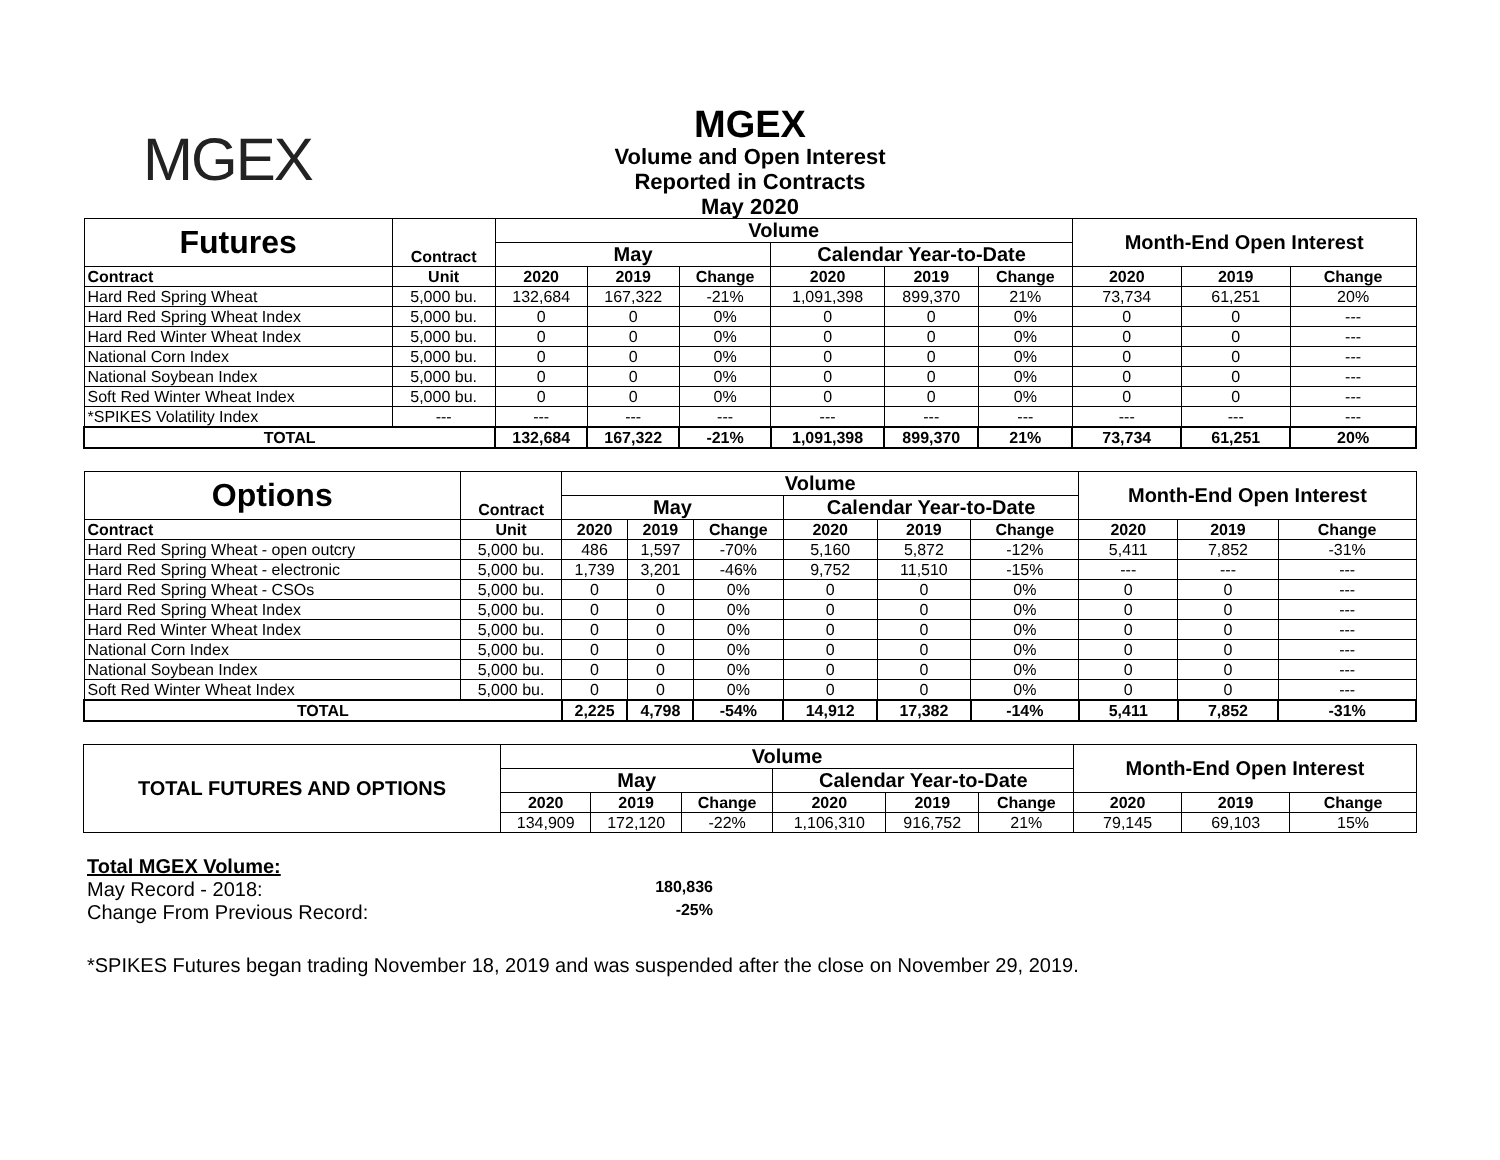MGEX
MGEX
Volume and Open Interest
Reported in Contracts
May 2020
| Futures | Contract | Volume | | | | | | Month-End Open Interest | | |
| | | May | | | Calendar Year-to-Date | | | | | |
| Contract | Unit | 2020 | 2019 | Change | 2020 | 2019 | Change | 2020 | 2019 | Change |
| Hard Red Spring Wheat | 5,000 bu. | 132,684 | 167,322 | -21% | 1,091,398 | 899,370 | 21% | 73,734 | 61,251 | 20% |
| Hard Red Spring Wheat Index | 5,000 bu. | 0 | 0 | 0% | 0 | 0 | 0% | 0 | 0 | --- |
| Hard Red Winter Wheat Index | 5,000 bu. | 0 | 0 | 0% | 0 | 0 | 0% | 0 | 0 | --- |
| National Corn Index | 5,000 bu. | 0 | 0 | 0% | 0 | 0 | 0% | 0 | 0 | --- |
| National Soybean Index | 5,000 bu. | 0 | 0 | 0% | 0 | 0 | 0% | 0 | 0 | --- |
| Soft Red Winter Wheat Index | 5,000 bu. | 0 | 0 | 0% | 0 | 0 | 0% | 0 | 0 | --- |
| *SPIKES Volatility Index | --- | --- | --- | --- | --- | --- | --- | --- | --- | --- |
| TOTAL | | 132,684 | 167,322 | -21% | 1,091,398 | 899,370 | 21% | 73,734 | 61,251 | 20% |
| Options | Contract | Volume | | | | | | Month-End Open Interest | | |
| | | May | | | Calendar Year-to-Date | | | | | |
| Contract | Unit | 2020 | 2019 | Change | 2020 | 2019 | Change | 2020 | 2019 | Change |
| Hard Red Spring Wheat - open outcry | 5,000 bu. | 486 | 1,597 | -70% | 5,160 | 5,872 | -12% | 5,411 | 7,852 | -31% |
| Hard Red Spring Wheat - electronic | 5,000 bu. | 1,739 | 3,201 | -46% | 9,752 | 11,510 | -15% | --- | --- | --- |
| Hard Red Spring Wheat - CSOs | 5,000 bu. | 0 | 0 | 0% | 0 | 0 | 0% | 0 | 0 | --- |
| Hard Red Spring Wheat Index | 5,000 bu. | 0 | 0 | 0% | 0 | 0 | 0% | 0 | 0 | --- |
| Hard Red Winter Wheat Index | 5,000 bu. | 0 | 0 | 0% | 0 | 0 | 0% | 0 | 0 | --- |
| National Corn Index | 5,000 bu. | 0 | 0 | 0% | 0 | 0 | 0% | 0 | 0 | --- |
| National Soybean Index | 5,000 bu. | 0 | 0 | 0% | 0 | 0 | 0% | 0 | 0 | --- |
| Soft Red Winter Wheat Index | 5,000 bu. | 0 | 0 | 0% | 0 | 0 | 0% | 0 | 0 | --- |
| TOTAL | | 2,225 | 4,798 | -54% | 14,912 | 17,382 | -14% | 5,411 | 7,852 | -31% |
| TOTAL FUTURES AND OPTIONS | Volume | | | | | | Month-End Open Interest | | |
| | May | | | Calendar Year-to-Date | | | | | |
| | 2020 | 2019 | Change | 2020 | 2019 | Change | 2020 | 2019 | Change |
| | 134,909 | 172,120 | -22% | 1,106,310 | 916,752 | 21% | 79,145 | 69,103 | 15% |
Total MGEX Volume:
May Record - 2018: 180,836
Change From Previous Record: -25%
*SPIKES Futures began trading November 18, 2019 and was suspended after the close on November 29, 2019.